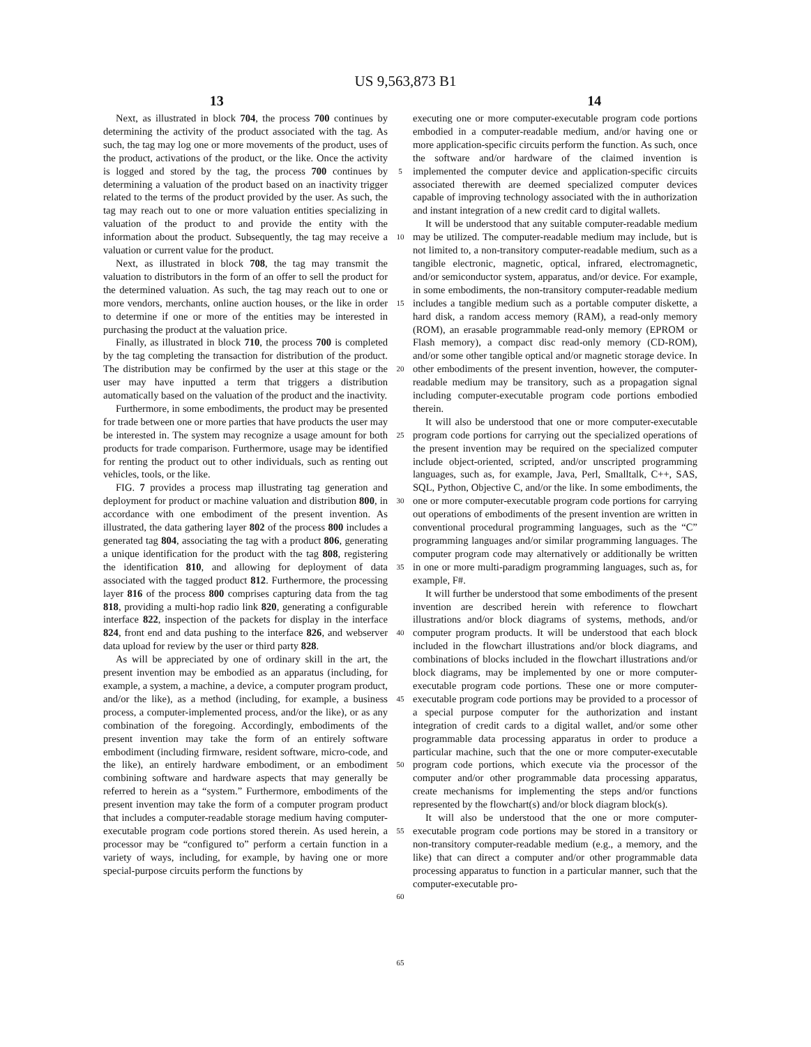US 9,563,873 B1
13 14
Next, as illustrated in block 704, the process 700 continues by determining the activity of the product associated with the tag. As such, the tag may log one or more movements of the product, uses of the product, activations of the product, or the like. Once the activity is logged and stored by the tag, the process 700 continues by determining a valuation of the product based on an inactivity trigger related to the terms of the product provided by the user. As such, the tag may reach out to one or more valuation entities specializing in valuation of the product to and provide the entity with the information about the product. Subsequently, the tag may receive a valuation or current value for the product.
Next, as illustrated in block 708, the tag may transmit the valuation to distributors in the form of an offer to sell the product for the determined valuation. As such, the tag may reach out to one or more vendors, merchants, online auction houses, or the like in order to determine if one or more of the entities may be interested in purchasing the product at the valuation price.
Finally, as illustrated in block 710, the process 700 is completed by the tag completing the transaction for distribution of the product. The distribution may be confirmed by the user at this stage or the user may have inputted a term that triggers a distribution automatically based on the valuation of the product and the inactivity.
Furthermore, in some embodiments, the product may be presented for trade between one or more parties that have products the user may be interested in. The system may recognize a usage amount for both products for trade comparison. Furthermore, usage may be identified for renting the product out to other individuals, such as renting out vehicles, tools, or the like.
FIG. 7 provides a process map illustrating tag generation and deployment for product or machine valuation and distribution 800, in accordance with one embodiment of the present invention. As illustrated, the data gathering layer 802 of the process 800 includes a generated tag 804, associating the tag with a product 806, generating a unique identification for the product with the tag 808, registering the identification 810, and allowing for deployment of data associated with the tagged product 812. Furthermore, the processing layer 816 of the process 800 comprises capturing data from the tag 818, providing a multi-hop radio link 820, generating a configurable interface 822, inspection of the packets for display in the interface 824, front end and data pushing to the interface 826, and webserver data upload for review by the user or third party 828.
As will be appreciated by one of ordinary skill in the art, the present invention may be embodied as an apparatus (including, for example, a system, a machine, a device, a computer program product, and/or the like), as a method (including, for example, a business process, a computer-implemented process, and/or the like), or as any combination of the foregoing. Accordingly, embodiments of the present invention may take the form of an entirely software embodiment (including firmware, resident software, micro-code, and the like), an entirely hardware embodiment, or an embodiment combining software and hardware aspects that may generally be referred to herein as a “system.” Furthermore, embodiments of the present invention may take the form of a computer program product that includes a computer-readable storage medium having computer-executable program code portions stored therein. As used herein, a processor may be “configured to” perform a certain function in a variety of ways, including, for example, by having one or more special-purpose circuits perform the functions by
5
10
15
20
25
30
35
40
45
50
55
60
65
executing one or more computer-executable program code portions embodied in a computer-readable medium, and/or having one or more application-specific circuits perform the function. As such, once the software and/or hardware of the claimed invention is implemented the computer device and application-specific circuits associated therewith are deemed specialized computer devices capable of improving technology associated with the in authorization and instant integration of a new credit card to digital wallets.
It will be understood that any suitable computer-readable medium may be utilized. The computer-readable medium may include, but is not limited to, a non-transitory computer-readable medium, such as a tangible electronic, magnetic, optical, infrared, electromagnetic, and/or semiconductor system, apparatus, and/or device. For example, in some embodiments, the non-transitory computer-readable medium includes a tangible medium such as a portable computer diskette, a hard disk, a random access memory (RAM), a read-only memory (ROM), an erasable programmable read-only memory (EPROM or Flash memory), a compact disc read-only memory (CD-ROM), and/or some other tangible optical and/or magnetic storage device. In other embodiments of the present invention, however, the computer-readable medium may be transitory, such as a propagation signal including computer-executable program code portions embodied therein.
It will also be understood that one or more computer-executable program code portions for carrying out the specialized operations of the present invention may be required on the specialized computer include object-oriented, scripted, and/or unscripted programming languages, such as, for example, Java, Perl, Smalltalk, C++, SAS, SQL, Python, Objective C, and/or the like. In some embodiments, the one or more computer-executable program code portions for carrying out operations of embodiments of the present invention are written in conventional procedural programming languages, such as the “C” programming languages and/or similar programming languages. The computer program code may alternatively or additionally be written in one or more multi-paradigm programming languages, such as, for example, F#.
It will further be understood that some embodiments of the present invention are described herein with reference to flowchart illustrations and/or block diagrams of systems, methods, and/or computer program products. It will be understood that each block included in the flowchart illustrations and/or block diagrams, and combinations of blocks included in the flowchart illustrations and/or block diagrams, may be implemented by one or more computer-executable program code portions. These one or more computer-executable program code portions may be provided to a processor of a special purpose computer for the authorization and instant integration of credit cards to a digital wallet, and/or some other programmable data processing apparatus in order to produce a particular machine, such that the one or more computer-executable program code portions, which execute via the processor of the computer and/or other programmable data processing apparatus, create mechanisms for implementing the steps and/or functions represented by the flowchart(s) and/or block diagram block(s).
It will also be understood that the one or more computer-executable program code portions may be stored in a transitory or non-transitory computer-readable medium (e.g., a memory, and the like) that can direct a computer and/or other programmable data processing apparatus to function in a particular manner, such that the computer-executable pro-